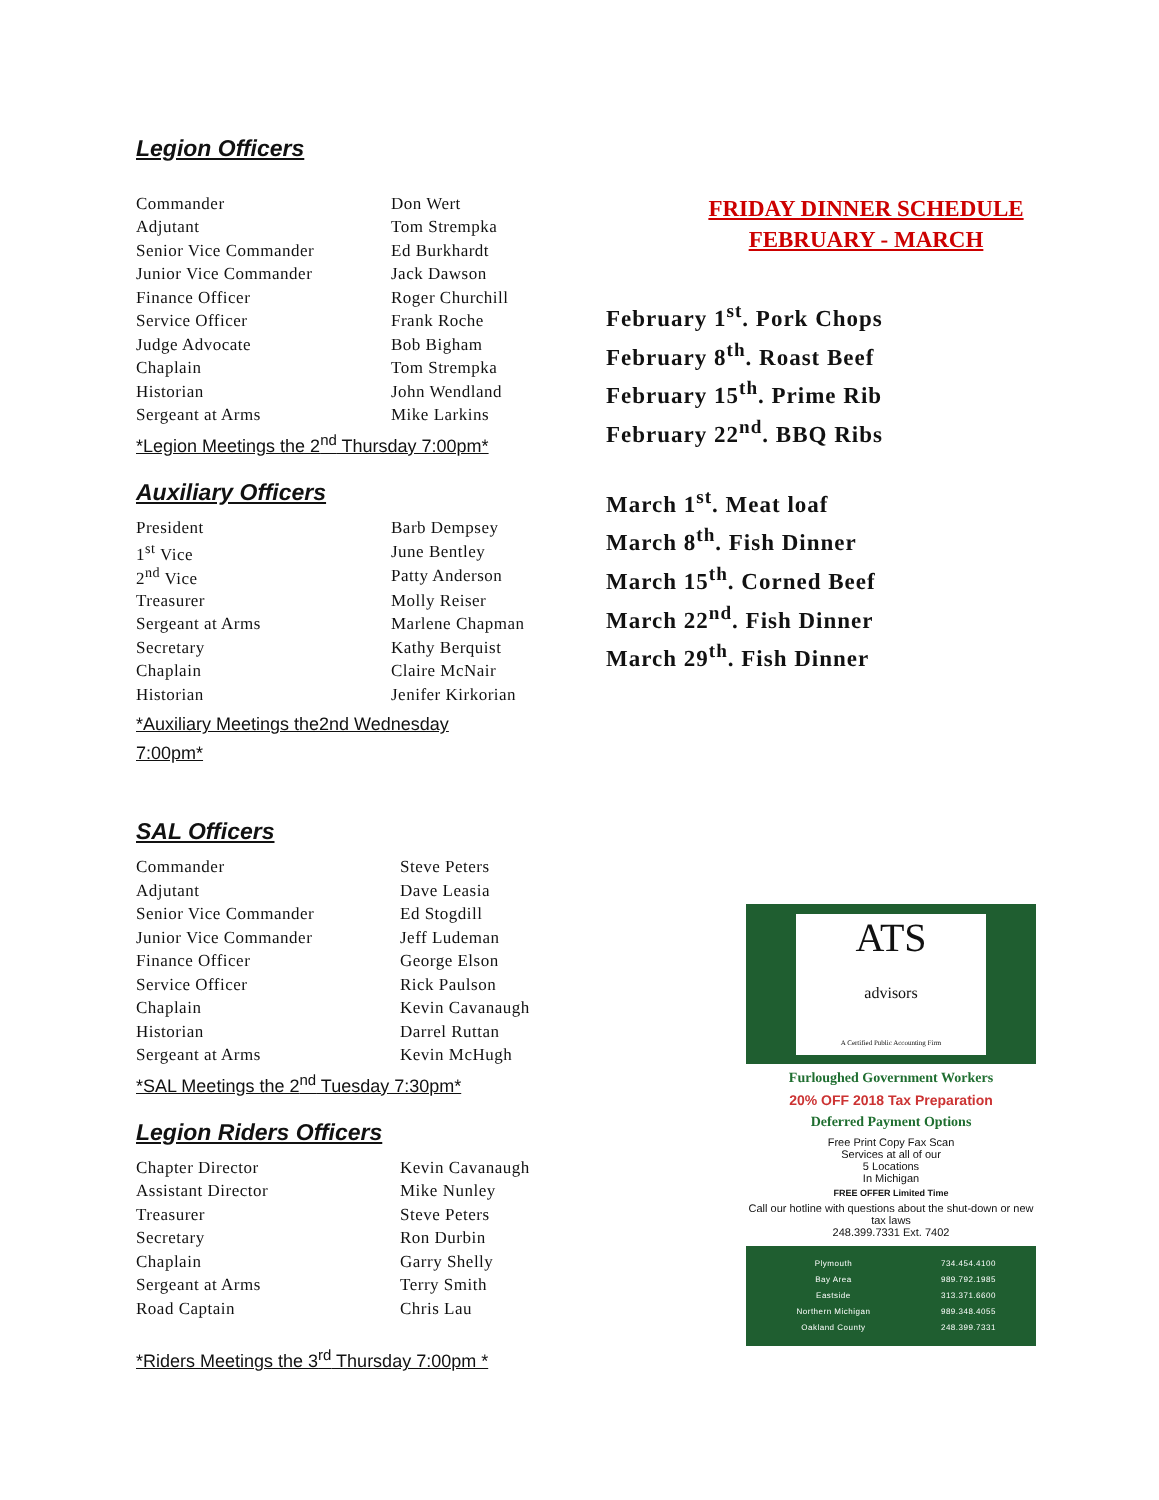Legion Officers
| Commander | Don Wert |
| Adjutant | Tom Strempka |
| Senior Vice Commander | Ed Burkhardt |
| Junior Vice Commander | Jack Dawson |
| Finance Officer | Roger Churchill |
| Service Officer | Frank Roche |
| Judge Advocate | Bob Bigham |
| Chaplain | Tom Strempka |
| Historian | John Wendland |
| Sergeant at Arms | Mike Larkins |
*Legion Meetings the 2<sup>nd</sup> Thursday 7:00pm*
Auxiliary Officers
| President | Barb Dempsey |
| 1<sup>st</sup> Vice | June Bentley |
| 2<sup>nd</sup> Vice | Patty Anderson |
| Treasurer | Molly Reiser |
| Sergeant at Arms | Marlene Chapman |
| Secretary | Kathy Berquist |
| Chaplain | Claire McNair |
| Historian | Jenifer Kirkorian |
*Auxiliary Meetings the2nd Wednesday 7:00pm*
SAL Officers
| Commander | Steve Peters |
| Adjutant | Dave Leasia |
| Senior Vice Commander | Ed Stogdill |
| Junior Vice Commander | Jeff Ludeman |
| Finance Officer | George Elson |
| Service Officer | Rick Paulson |
| Chaplain | Kevin Cavanaugh |
| Historian | Darrel Ruttan |
| Sergeant at Arms | Kevin McHugh |
*SAL Meetings the 2<sup>nd</sup> Tuesday 7:30pm*
Legion Riders Officers
| Chapter Director | Kevin Cavanaugh |
| Assistant Director | Mike Nunley |
| Treasurer | Steve Peters |
| Secretary | Ron Durbin |
| Chaplain | Garry Shelly |
| Sergeant at Arms | Terry Smith |
| Road Captain | Chris Lau |
*Riders Meetings the 3<sup>rd</sup> Thursday 7:00pm *
FRIDAY DINNER SCHEDULE
FEBRUARY - MARCH
February 1<sup>st</sup>. Pork Chops
February 8<sup>th</sup>. Roast Beef
February 15<sup>th</sup>. Prime Rib
February 22<sup>nd</sup>. BBQ Ribs
March 1<sup>st</sup>. Meat loaf
March 8<sup>th</sup>. Fish Dinner
March 15<sup>th</sup>. Corned Beef
March 22<sup>nd</sup>. Fish Dinner
March 29<sup>th</sup>. Fish Dinner
ATS
advisors
A Certified Public Accounting Firm
Furloughed Government Workers
20% OFF 2018 Tax Preparation
Deferred Payment Options
Free Print Copy Fax Scan
Services at all of our
5 Locations
In Michigan
FREE OFFER Limited Time
Call our hotline with questions about the shut-down or new tax laws
248.399.7331 Ext. 7402
| Plymouth | 734.454.4100 |
| Bay Area | 989.792.1985 |
| Eastside | 313.371.6600 |
| Northern Michigan | 989.348.4055 |
| Oakland County | 248.399.7331 |